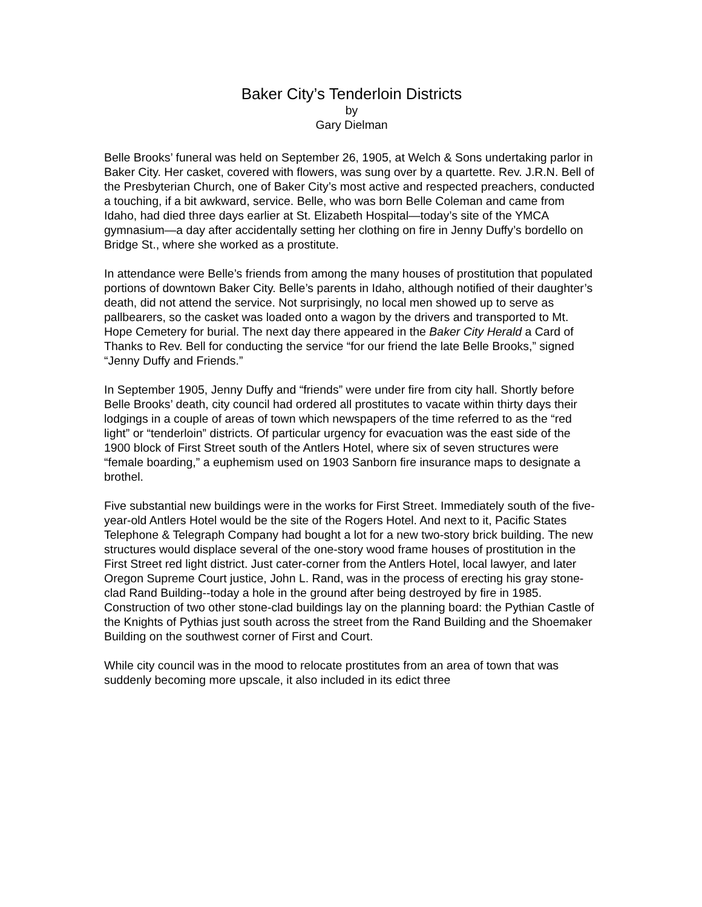Baker City’s Tenderloin Districts
by
Gary Dielman
Belle Brooks’ funeral was held on September 26, 1905, at Welch & Sons undertaking parlor in Baker City. Her casket, covered with flowers, was sung over by a quartette. Rev. J.R.N. Bell of the Presbyterian Church, one of Baker City’s most active and respected preachers, conducted a touching, if a bit awkward, service. Belle, who was born Belle Coleman and came from Idaho, had died three days earlier at St. Elizabeth Hospital—today’s site of the YMCA gymnasium—a day after accidentally setting her clothing on fire in Jenny Duffy’s bordello on Bridge St., where she worked as a prostitute.
In attendance were Belle’s friends from among the many houses of prostitution that populated portions of downtown Baker City. Belle’s parents in Idaho, although notified of their daughter’s death, did not attend the service. Not surprisingly, no local men showed up to serve as pallbearers, so the casket was loaded onto a wagon by the drivers and transported to Mt. Hope Cemetery for burial. The next day there appeared in the Baker City Herald a Card of Thanks to Rev. Bell for conducting the service “for our friend the late Belle Brooks,” signed “Jenny Duffy and Friends.”
In September 1905, Jenny Duffy and “friends” were under fire from city hall. Shortly before Belle Brooks’ death, city council had ordered all prostitutes to vacate within thirty days their lodgings in a couple of areas of town which newspapers of the time referred to as the “red light” or “tenderloin” districts. Of particular urgency for evacuation was the east side of the 1900 block of First Street south of the Antlers Hotel, where six of seven structures were “female boarding,” a euphemism used on 1903 Sanborn fire insurance maps to designate a brothel.
Five substantial new buildings were in the works for First Street. Immediately south of the five-year-old Antlers Hotel would be the site of the Rogers Hotel. And next to it, Pacific States Telephone & Telegraph Company had bought a lot for a new two-story brick building. The new structures would displace several of the one-story wood frame houses of prostitution in the First Street red light district. Just cater-corner from the Antlers Hotel, local lawyer, and later Oregon Supreme Court justice, John L. Rand, was in the process of erecting his gray stone-clad Rand Building--today a hole in the ground after being destroyed by fire in 1985. Construction of two other stone-clad buildings lay on the planning board: the Pythian Castle of the Knights of Pythias just south across the street from the Rand Building and the Shoemaker Building on the southwest corner of First and Court.
While city council was in the mood to relocate prostitutes from an area of town that was suddenly becoming more upscale, it also included in its edict three